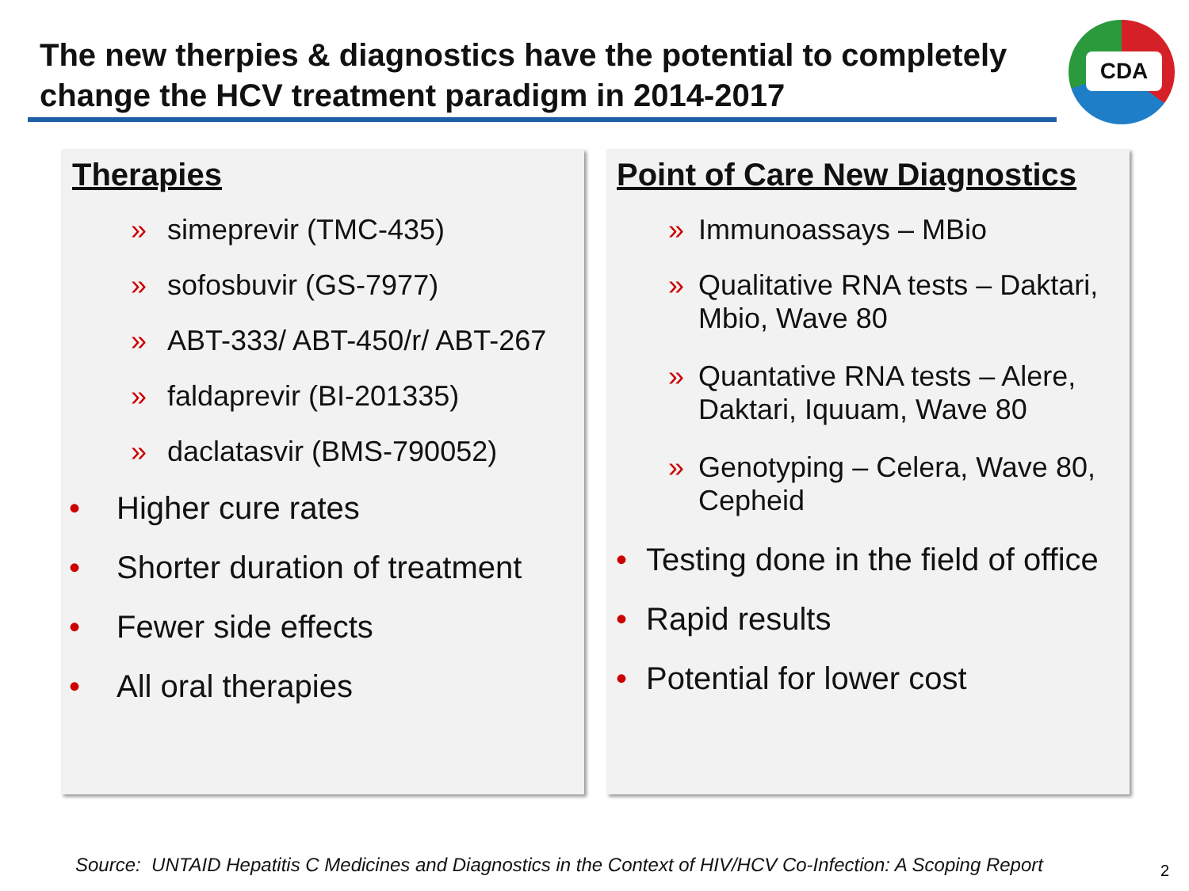The new therpies & diagnostics have the potential to completely change the HCV treatment paradigm in 2014-2017
CDA
Therapies
» simeprevir (TMC-435)
» sofosbuvir (GS-7977)
» ABT-333/ ABT-450/r/ ABT-267
» faldaprevir (BI-201335)
» daclatasvir (BMS-790052)
• Higher cure rates
• Shorter duration of treatment
• Fewer side effects
• All oral therapies
Point of Care New Diagnostics
» Immunoassays – MBio
» Qualitative RNA tests – Daktari, Mbio, Wave 80
» Quantative RNA tests – Alere, Daktari, Iquuam, Wave 80
» Genotyping – Celera, Wave 80, Cepheid
• Testing done in the field of office
• Rapid results
• Potential for lower cost
Source: UNTAID Hepatitis C Medicines and Diagnostics in the Context of HIV/HCV Co-Infection: A Scoping Report
2